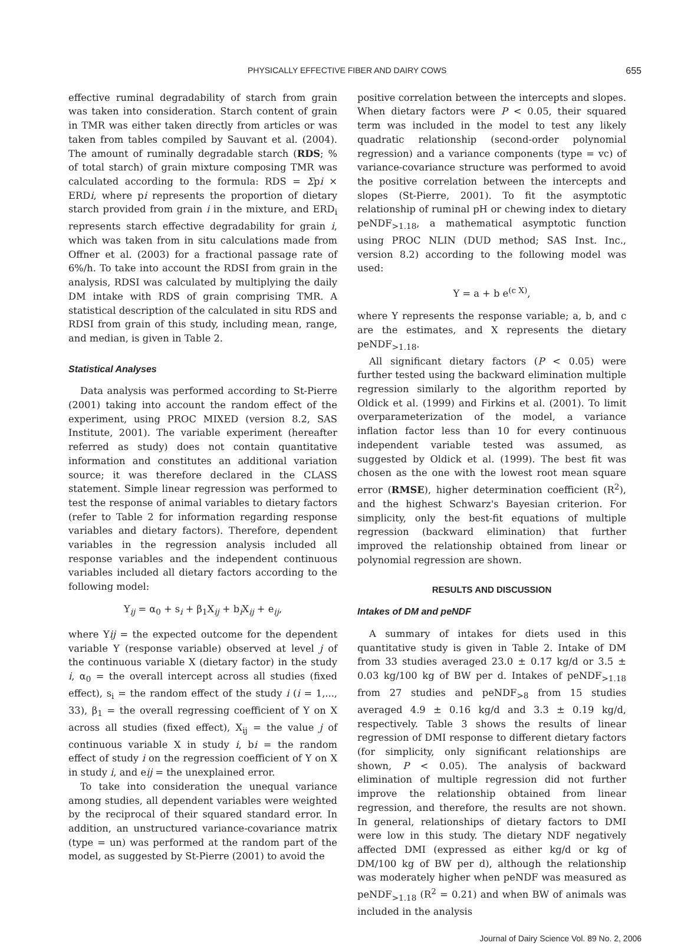PHYSICALLY EFFECTIVE FIBER AND DAIRY COWS 655
effective ruminal degradability of starch from grain was taken into consideration. Starch content of grain in TMR was either taken directly from articles or was taken from tables compiled by Sauvant et al. (2004). The amount of ruminally degradable starch (RDS; % of total starch) of grain mixture composing TMR was calculated according to the formula: RDS = Σpi × ERDi, where pi represents the proportion of dietary starch provided from grain i in the mixture, and ERD<sub>i</sub> represents starch effective degradability for grain i, which was taken from in situ calculations made from Offner et al. (2003) for a fractional passage rate of 6%/h. To take into account the RDSI from grain in the analysis, RDSI was calculated by multiplying the daily DM intake with RDS of grain comprising TMR. A statistical description of the calculated in situ RDS and RDSI from grain of this study, including mean, range, and median, is given in Table 2.
Statistical Analyses
Data analysis was performed according to St-Pierre (2001) taking into account the random effect of the experiment, using PROC MIXED (version 8.2, SAS Institute, 2001). The variable experiment (hereafter referred as study) does not contain quantitative information and constitutes an additional variation source; it was therefore declared in the CLASS statement. Simple linear regression was performed to test the response of animal variables to dietary factors (refer to Table 2 for information regarding response variables and dietary factors). Therefore, dependent variables in the regression analysis included all response variables and the independent continuous variables included all dietary factors according to the following model:
Y<sub>ij</sub> = α<sub>0</sub> + s<sub>i</sub> + β<sub>1</sub>X<sub>ij</sub> + b<sub>i</sub>X<sub>ij</sub> + e<sub>ij</sub>,
where Yij = the expected outcome for the dependent variable Y (response variable) observed at level j of the continuous variable X (dietary factor) in the study i, α<sub>0</sub> = the overall intercept across all studies (fixed effect), s<sub>i</sub> = the random effect of the study i (i = 1,..., 33), β<sub>1</sub> = the overall regressing coefficient of Y on X across all studies (fixed effect), X<sub>ij</sub> = the value j of continuous variable X in study i, bi = the random effect of study i on the regression coefficient of Y on X in study i, and eij = the unexplained error.
To take into consideration the unequal variance among studies, all dependent variables were weighted by the reciprocal of their squared standard error. In addition, an unstructured variance-covariance matrix (type = un) was performed at the random part of the model, as suggested by St-Pierre (2001) to avoid the
positive correlation between the intercepts and slopes. When dietary factors were P < 0.05, their squared term was included in the model to test any likely quadratic relationship (second-order polynomial regression) and a variance components (type = vc) of variance-covariance structure was performed to avoid the positive correlation between the intercepts and slopes (St-Pierre, 2001). To fit the asymptotic relationship of ruminal pH or chewing index to dietary peNDF<sub>>1.18</sub>, a mathematical asymptotic function using PROC NLIN (DUD method; SAS Inst. Inc., version 8.2) according to the following model was used:
Y = a + b e<sup>(c X)</sup>,
where Y represents the response variable; a, b, and c are the estimates, and X represents the dietary peNDF<sub>>1.18</sub>.
All significant dietary factors (P < 0.05) were further tested using the backward elimination multiple regression similarly to the algorithm reported by Oldick et al. (1999) and Firkins et al. (2001). To limit overparameterization of the model, a variance inflation factor less than 10 for every continuous independent variable tested was assumed, as suggested by Oldick et al. (1999). The best fit was chosen as the one with the lowest root mean square error (RMSE), higher determination coefficient (R<sup>2</sup>), and the highest Schwarz's Bayesian criterion. For simplicity, only the best-fit equations of multiple regression (backward elimination) that further improved the relationship obtained from linear or polynomial regression are shown.
RESULTS AND DISCUSSION
Intakes of DM and peNDF
A summary of intakes for diets used in this quantitative study is given in Table 2. Intake of DM from 33 studies averaged 23.0 ± 0.17 kg/d or 3.5 ± 0.03 kg/100 kg of BW per d. Intakes of peNDF<sub>>1.18</sub> from 27 studies and peNDF<sub>>8</sub> from 15 studies averaged 4.9 ± 0.16 kg/d and 3.3 ± 0.19 kg/d, respectively. Table 3 shows the results of linear regression of DMI response to different dietary factors (for simplicity, only significant relationships are shown, P < 0.05). The analysis of backward elimination of multiple regression did not further improve the relationship obtained from linear regression, and therefore, the results are not shown. In general, relationships of dietary factors to DMI were low in this study. The dietary NDF negatively affected DMI (expressed as either kg/d or kg of DM/100 kg of BW per d), although the relationship was moderately higher when peNDF was measured as peNDF<sub>>1.18</sub> (R<sup>2</sup> = 0.21) and when BW of animals was included in the analysis
Journal of Dairy Science Vol. 89 No. 2, 2006